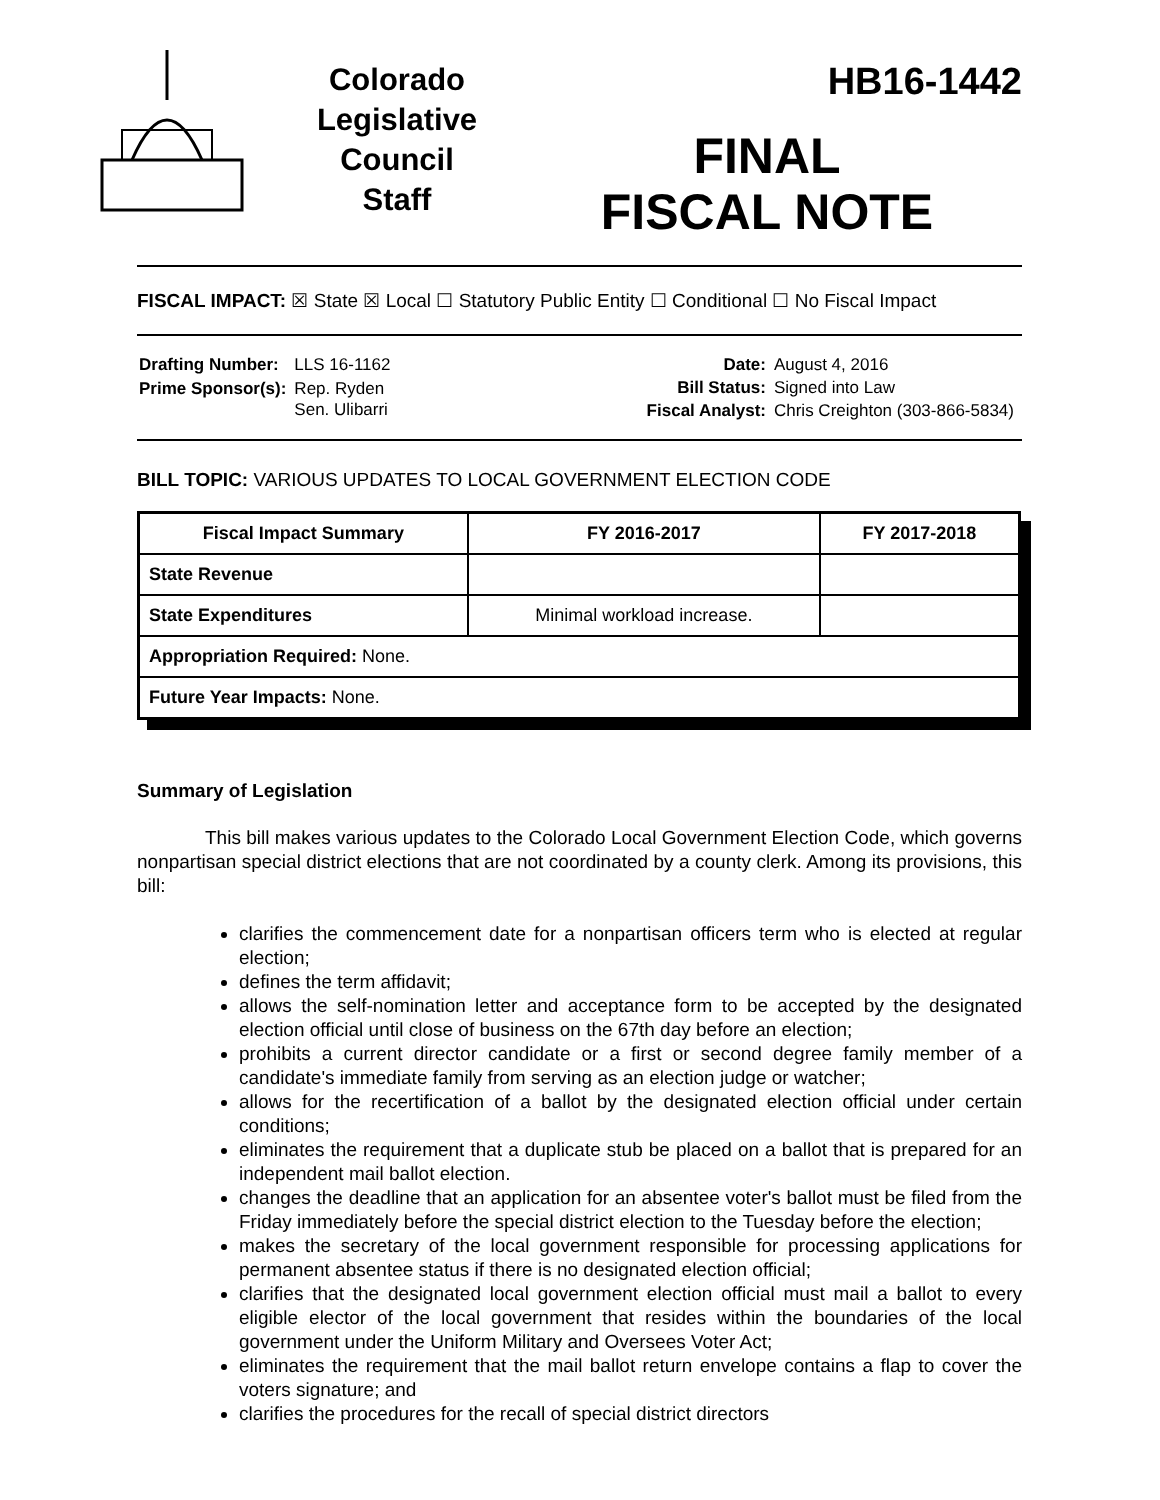Colorado
Legislative
Council
Staff
HB16-1442
FINAL
FISCAL NOTE
FISCAL IMPACT: ☒ State ☒ Local ☐ Statutory Public Entity ☐ Conditional ☐ No Fiscal Impact
| Drafting Number: | LLS 16-1162 |
| Prime Sponsor(s): | Rep. Ryden Sen. Ulibarri |
| Date: | August 4, 2016 |
| Bill Status: | Signed into Law |
| Fiscal Analyst: | Chris Creighton (303-866-5834) |
BILL TOPIC: VARIOUS UPDATES TO LOCAL GOVERNMENT ELECTION CODE
| Fiscal Impact Summary | FY 2016-2017 | FY 2017-2018 |
| --- | --- | --- |
| State Revenue | | |
| State Expenditures | Minimal workload increase. | |
| Appropriation Required: None. | | |
| Future Year Impacts: None. | | |
Summary of Legislation
This bill makes various updates to the Colorado Local Government Election Code, which governs nonpartisan special district elections that are not coordinated by a county clerk. Among its provisions, this bill:
clarifies the commencement date for a nonpartisan officers term who is elected at regular election;
defines the term affidavit;
allows the self-nomination letter and acceptance form to be accepted by the designated election official until close of business on the 67th day before an election;
prohibits a current director candidate or a first or second degree family member of a candidate's immediate family from serving as an election judge or watcher;
allows for the recertification of a ballot by the designated election official under certain conditions;
eliminates the requirement that a duplicate stub be placed on a ballot that is prepared for an independent mail ballot election.
changes the deadline that an application for an absentee voter's ballot must be filed from the Friday immediately before the special district election to the Tuesday before the election;
makes the secretary of the local government responsible for processing applications for permanent absentee status if there is no designated election official;
clarifies that the designated local government election official must mail a ballot to every eligible elector of the local government that resides within the boundaries of the local government under the Uniform Military and Oversees Voter Act;
eliminates the requirement that the mail ballot return envelope contains a flap to cover the voters signature; and
clarifies the procedures for the recall of special district directors